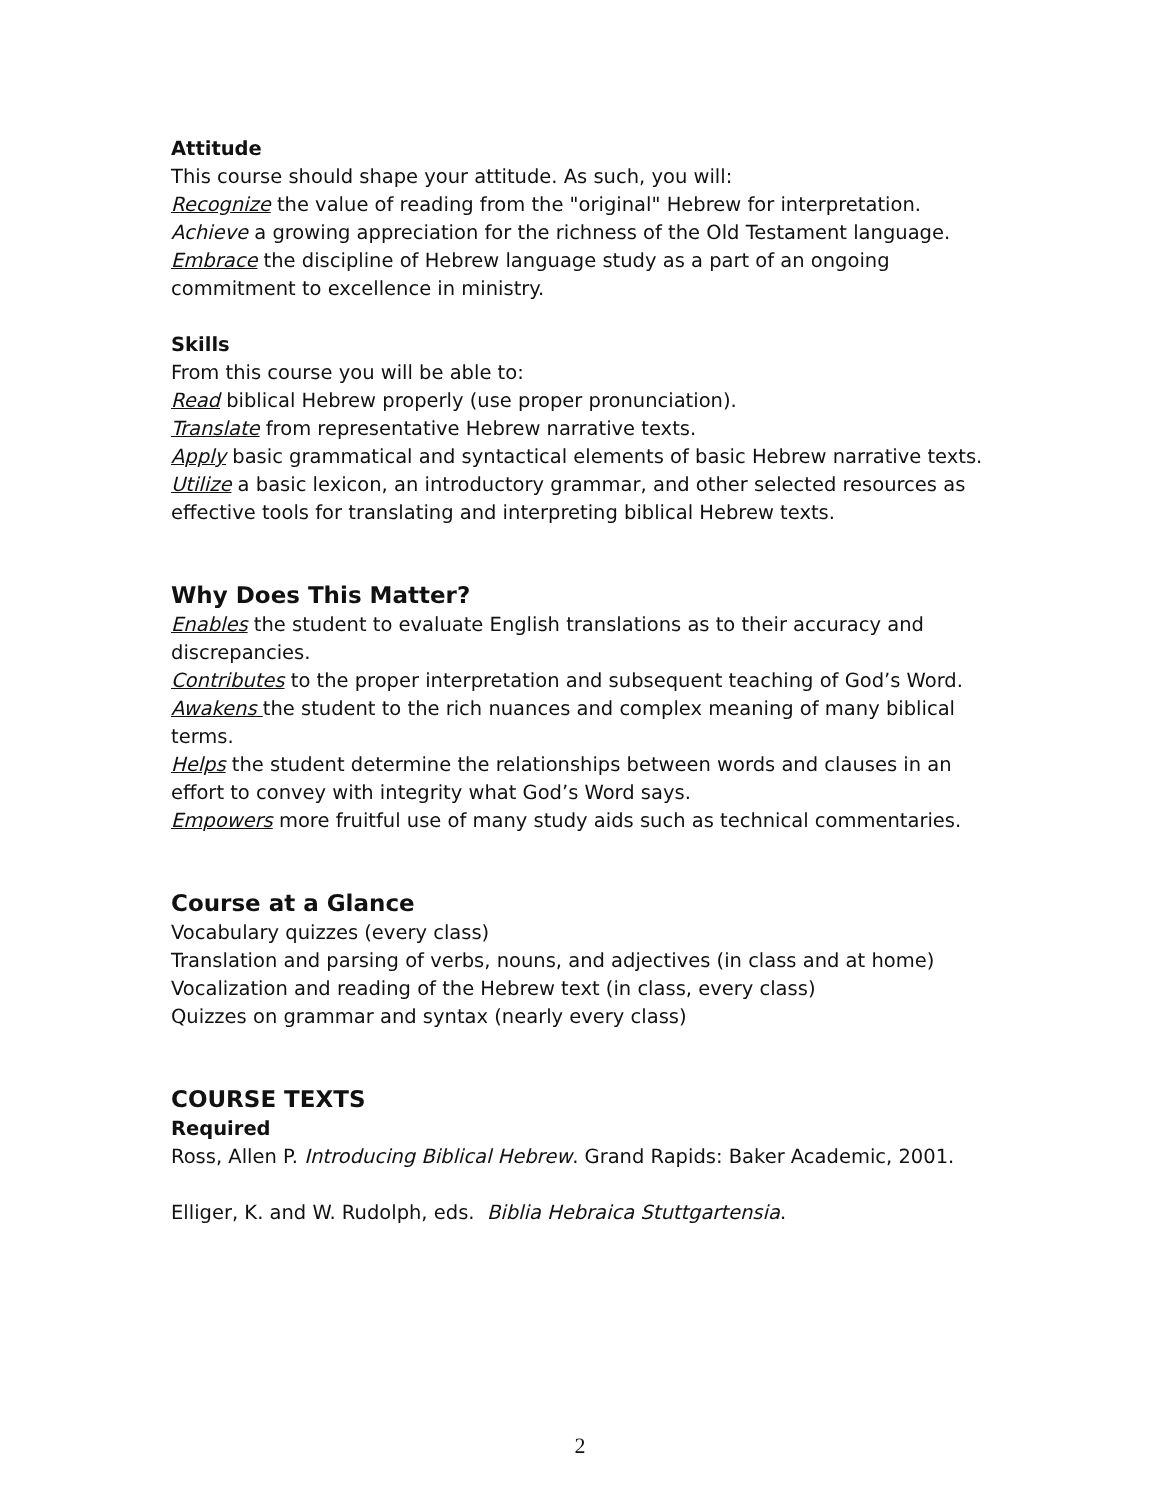Attitude
This course should shape your attitude. As such, you will:
Recognize the value of reading from the "original" Hebrew for interpretation.
Achieve a growing appreciation for the richness of the Old Testament language.
Embrace the discipline of Hebrew language study as a part of an ongoing commitment to excellence in ministry.
Skills
From this course you will be able to:
Read biblical Hebrew properly (use proper pronunciation).
Translate from representative Hebrew narrative texts.
Apply basic grammatical and syntactical elements of basic Hebrew narrative texts.
Utilize a basic lexicon, an introductory grammar, and other selected resources as effective tools for translating and interpreting biblical Hebrew texts.
Why Does This Matter?
Enables the student to evaluate English translations as to their accuracy and discrepancies.
Contributes to the proper interpretation and subsequent teaching of God’s Word.
Awakens the student to the rich nuances and complex meaning of many biblical terms.
Helps the student determine the relationships between words and clauses in an effort to convey with integrity what God’s Word says.
Empowers more fruitful use of many study aids such as technical commentaries.
Course at a Glance
Vocabulary quizzes (every class)
Translation and parsing of verbs, nouns, and adjectives (in class and at home)
Vocalization and reading of the Hebrew text (in class, every class)
Quizzes on grammar and syntax (nearly every class)
COURSE TEXTS
Required
Ross, Allen P. Introducing Biblical Hebrew. Grand Rapids: Baker Academic, 2001.
Elliger, K. and W. Rudolph, eds. Biblia Hebraica Stuttgartensia.
2